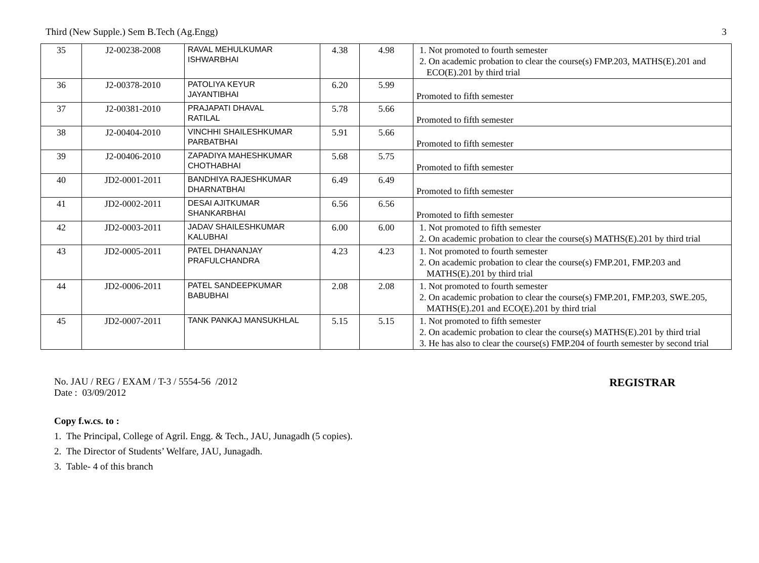Third (New Supple.) Sem B.Tech (Ag.Engg) 3
| 35 | J2-00238-2008 | RAVAL MEHULKUMAR ISHWARBHAI | 4.38 | 4.98 | 1. Not promoted to fourth semester 2. On academic probation to clear the course(s) FMP.203, MATHS(E).201 and ECO(E).201 by third trial |
| 36 | J2-00378-2010 | PATOLIYA KEYUR JAYANTIBHAI | 6.20 | 5.99 | Promoted to fifth semester |
| 37 | J2-00381-2010 | PRAJAPATI DHAVAL RATILAL | 5.78 | 5.66 | Promoted to fifth semester |
| 38 | J2-00404-2010 | VINCHHI SHAILESHKUMAR PARBATBHAI | 5.91 | 5.66 | Promoted to fifth semester |
| 39 | J2-00406-2010 | ZAPADIYA MAHESHKUMAR CHOTHABHAI | 5.68 | 5.75 | Promoted to fifth semester |
| 40 | JD2-0001-2011 | BANDHIYA RAJESHKUMAR DHARNATBHAI | 6.49 | 6.49 | Promoted to fifth semester |
| 41 | JD2-0002-2011 | DESAI AJITKUMAR SHANKARBHAI | 6.56 | 6.56 | Promoted to fifth semester |
| 42 | JD2-0003-2011 | JADAV SHAILESHKUMAR KALUBHAI | 6.00 | 6.00 | 1. Not promoted to fifth semester 2. On academic probation to clear the course(s) MATHS(E).201 by third trial |
| 43 | JD2-0005-2011 | PATEL DHANANJAY PRAFULCHANDRA | 4.23 | 4.23 | 1. Not promoted to fourth semester 2. On academic probation to clear the course(s) FMP.201, FMP.203 and MATHS(E).201 by third trial |
| 44 | JD2-0006-2011 | PATEL SANDEEPKUMAR BABUBHAI | 2.08 | 2.08 | 1. Not promoted to fourth semester 2. On academic probation to clear the course(s) FMP.201, FMP.203, SWE.205, MATHS(E).201 and ECO(E).201 by third trial |
| 45 | JD2-0007-2011 | TANK PANKAJ MANSUKHLAL | 5.15 | 5.15 | 1. Not promoted to fifth semester 2. On academic probation to clear the course(s) MATHS(E).201 by third trial 3. He has also to clear the course(s) FMP.204 of fourth semester by second trial |
No. JAU / REG / EXAM / T-3 / 5554-56 /2012
Date : 03/09/2012
REGISTRAR
Copy f.w.cs. to :
1. The Principal, College of Agril. Engg. & Tech., JAU, Junagadh (5 copies).
2. The Director of Students’ Welfare, JAU, Junagadh.
3. Table- 4 of this branch